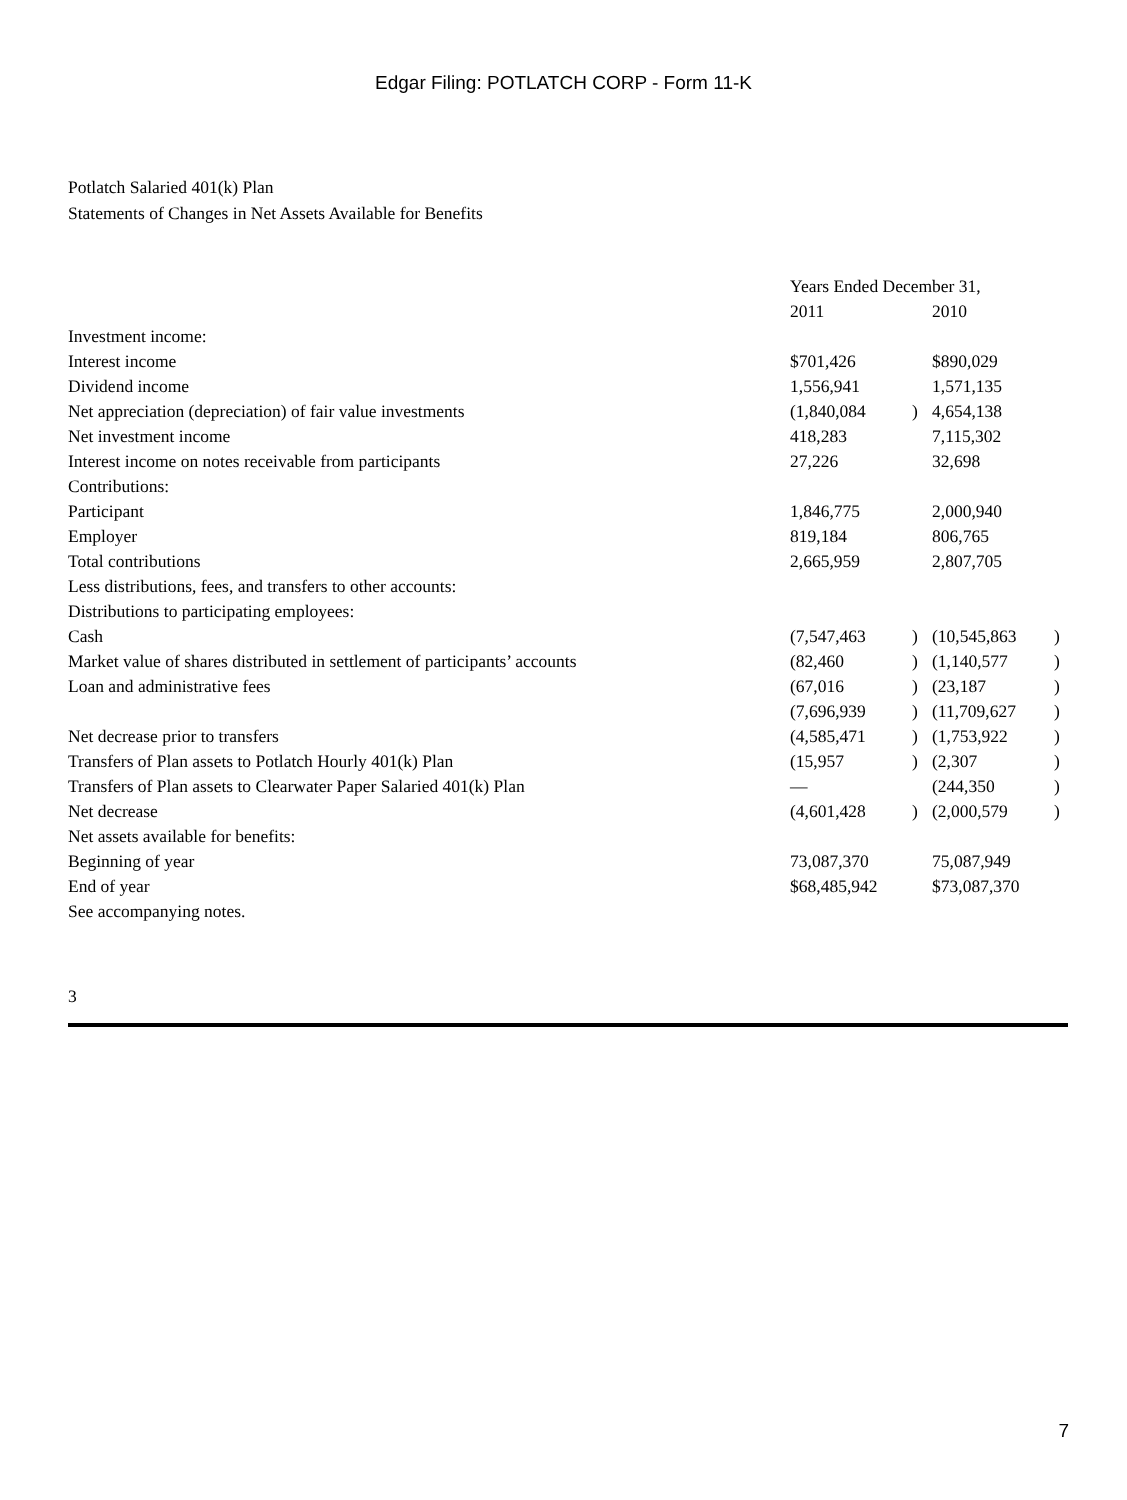Edgar Filing: POTLATCH CORP - Form 11-K
Potlatch Salaried 401(k) Plan
Statements of Changes in Net Assets Available for Benefits
| | Years Ended December 31, | | | |
| | 2011 | | 2010 | |
| Investment income: | | | | |
| Interest income | $701,426 | | $890,029 | |
| Dividend income | 1,556,941 | | 1,571,135 | |
| Net appreciation (depreciation) of fair value investments | (1,840,084 | ) | 4,654,138 | |
| Net investment income | 418,283 | | 7,115,302 | |
| Interest income on notes receivable from participants | 27,226 | | 32,698 | |
| Contributions: | | | | |
| Participant | 1,846,775 | | 2,000,940 | |
| Employer | 819,184 | | 806,765 | |
| Total contributions | 2,665,959 | | 2,807,705 | |
| Less distributions, fees, and transfers to other accounts: | | | | |
| Distributions to participating employees: | | | | |
| Cash | (7,547,463 | ) | (10,545,863 | ) |
| Market value of shares distributed in settlement of participants’ accounts | (82,460 | ) | (1,140,577 | ) |
| Loan and administrative fees | (67,016 | ) | (23,187 | ) |
| | (7,696,939 | ) | (11,709,627 | ) |
| Net decrease prior to transfers | (4,585,471 | ) | (1,753,922 | ) |
| Transfers of Plan assets to Potlatch Hourly 401(k) Plan | (15,957 | ) | (2,307 | ) |
| Transfers of Plan assets to Clearwater Paper Salaried 401(k) Plan | — | | (244,350 | ) |
| Net decrease | (4,601,428 | ) | (2,000,579 | ) |
| Net assets available for benefits: | | | | |
| Beginning of year | 73,087,370 | | 75,087,949 | |
| End of year | $68,485,942 | | $73,087,370 | |
| See accompanying notes. | | | | |
3
7